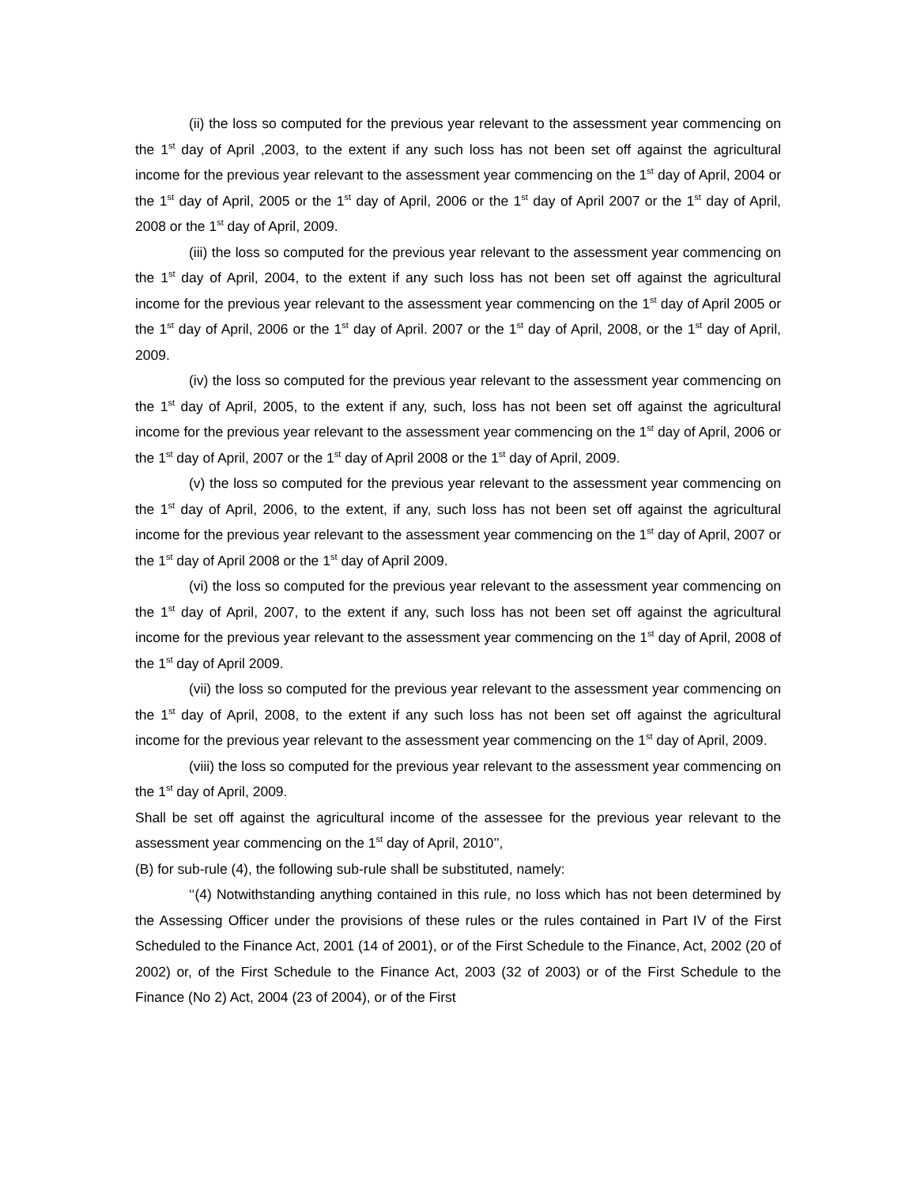(ii) the loss so computed for the previous year relevant to the assessment year commencing on the 1<sup>st</sup> day of April ,2003, to the extent if any such loss has not been set off against the agricultural income for the previous year relevant to the assessment year commencing on the 1<sup>st</sup> day of April, 2004 or the 1<sup>st</sup> day of April, 2005 or the 1<sup>st</sup> day of April, 2006 or the 1<sup>st</sup> day of April 2007 or the 1<sup>st</sup> day of April, 2008 or the 1<sup>st</sup> day of April, 2009.
(iii) the loss so computed for the previous year relevant to the assessment year commencing on the 1<sup>st</sup> day of April, 2004, to the extent if any such loss has not been set off against the agricultural income for the previous year relevant to the assessment year commencing on the 1<sup>st</sup> day of April 2005 or the 1<sup>st</sup> day of April, 2006 or the 1<sup>st</sup> day of April. 2007 or the 1<sup>st</sup> day of April, 2008, or the 1<sup>st</sup> day of April, 2009.
(iv) the loss so computed for the previous year relevant to the assessment year commencing on the 1<sup>st</sup> day of April, 2005, to the extent if any, such, loss has not been set off against the agricultural income for the previous year relevant to the assessment year commencing on the 1<sup>st</sup> day of April, 2006 or the 1<sup>st</sup> day of April, 2007 or the 1<sup>st</sup> day of April 2008 or the 1<sup>st</sup> day of April, 2009.
(v) the loss so computed for the previous year relevant to the assessment year commencing on the 1<sup>st</sup> day of April, 2006, to the extent, if any, such loss has not been set off against the agricultural income for the previous year relevant to the assessment year commencing on the 1<sup>st</sup> day of April, 2007 or the 1<sup>st</sup> day of April 2008 or the 1<sup>st</sup> day of April 2009.
(vi) the loss so computed for the previous year relevant to the assessment year commencing on the 1<sup>st</sup> day of April, 2007, to the extent if any, such loss has not been set off against the agricultural income for the previous year relevant to the assessment year commencing on the 1<sup>st</sup> day of April, 2008 of the 1<sup>st</sup> day of April 2009.
(vii) the loss so computed for the previous year relevant to the assessment year commencing on the 1<sup>st</sup> day of April, 2008, to the extent if any such loss has not been set off against the agricultural income for the previous year relevant to the assessment year commencing on the 1<sup>st</sup> day of April, 2009.
(viii) the loss so computed for the previous year relevant to the assessment year commencing on the 1<sup>st</sup> day of April, 2009.
Shall be set off against the agricultural income of the assessee for the previous year relevant to the assessment year commencing on the 1<sup>st</sup> day of April, 2010’’,
(B) for sub-rule (4), the following sub-rule shall be substituted, namely:
‘‘(4) Notwithstanding anything contained in this rule, no loss which has not been determined by the Assessing Officer under the provisions of these rules or the rules contained in Part IV of the First Scheduled to the Finance Act, 2001 (14 of 2001), or of the First Schedule to the Finance, Act, 2002 (20 of 2002) or, of the First Schedule to the Finance Act, 2003 (32 of 2003) or of the First Schedule to the Finance (No 2) Act, 2004 (23 of 2004), or of the First